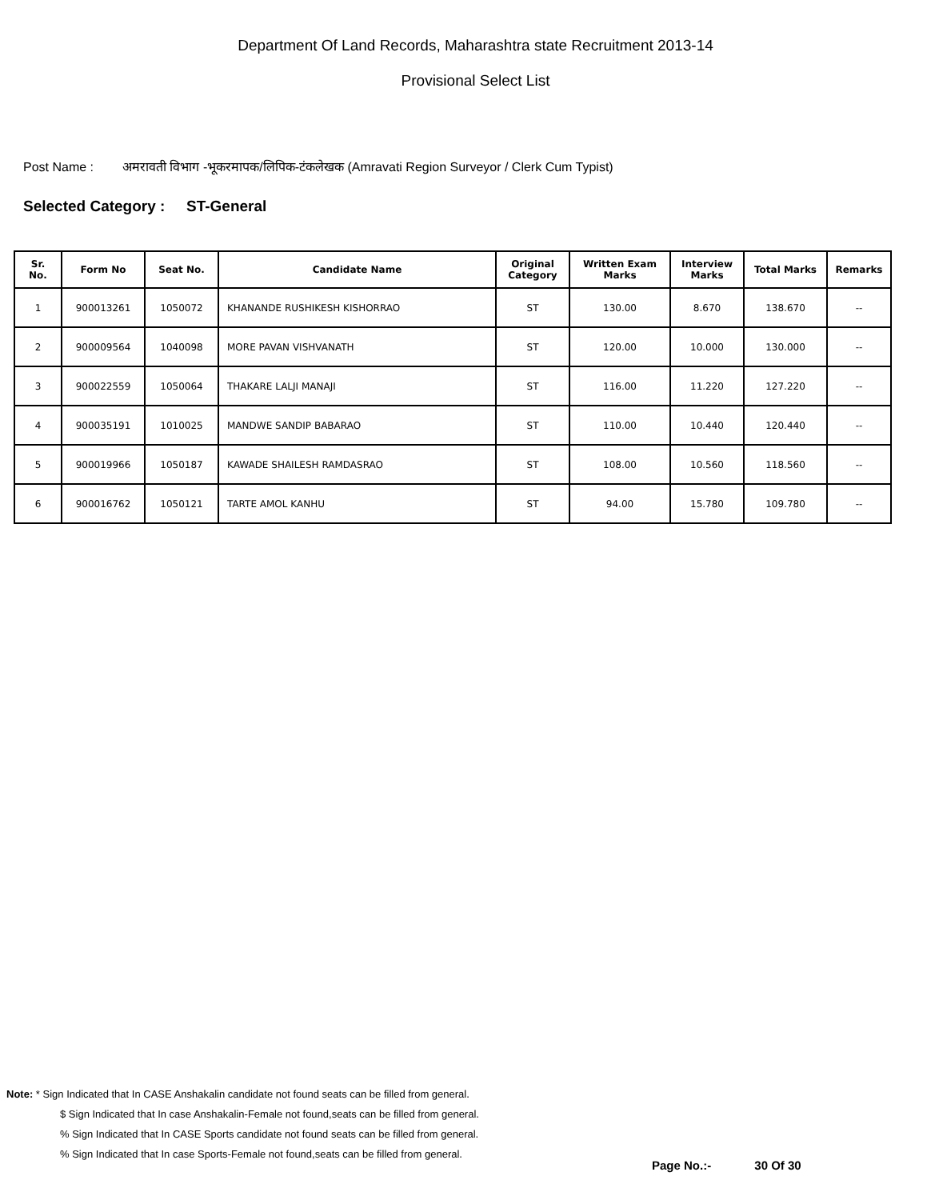Department Of Land Records, Maharashtra state Recruitment 2013-14
Provisional Select List
Post Name : अमरावती विभाग -भूकरमापक/लिपिक-टंकलेखक (Amravati Region Surveyor / Clerk Cum Typist)
Selected Category : ST-General
| Sr. No. | Form No | Seat No. | Candidate Name | Original Category | Written Exam Marks | Interview Marks | Total Marks | Remarks |
| --- | --- | --- | --- | --- | --- | --- | --- | --- |
| 1 | 900013261 | 1050072 | KHANANDE RUSHIKESH KISHORRAO | ST | 130.00 | 8.670 | 138.670 | -- |
| 2 | 900009564 | 1040098 | MORE PAVAN VISHVANATH | ST | 120.00 | 10.000 | 130.000 | -- |
| 3 | 900022559 | 1050064 | THAKARE LALJI MANAJI | ST | 116.00 | 11.220 | 127.220 | -- |
| 4 | 900035191 | 1010025 | MANDWE SANDIP BABARAO | ST | 110.00 | 10.440 | 120.440 | -- |
| 5 | 900019966 | 1050187 | KAWADE SHAILESH RAMDASRAO | ST | 108.00 | 10.560 | 118.560 | -- |
| 6 | 900016762 | 1050121 | TARTE AMOL KANHU | ST | 94.00 | 15.780 | 109.780 | -- |
Note: * Sign Indicated that In CASE Anshakalin candidate not found seats can be filled from general.
$ Sign Indicated that In case Anshakalin-Female not found,seats can be filled from general.
% Sign Indicated that In CASE Sports candidate not found seats can be filled from general.
% Sign Indicated that In case Sports-Female not found,seats can be filled from general.
Page No.:- 30 Of 30